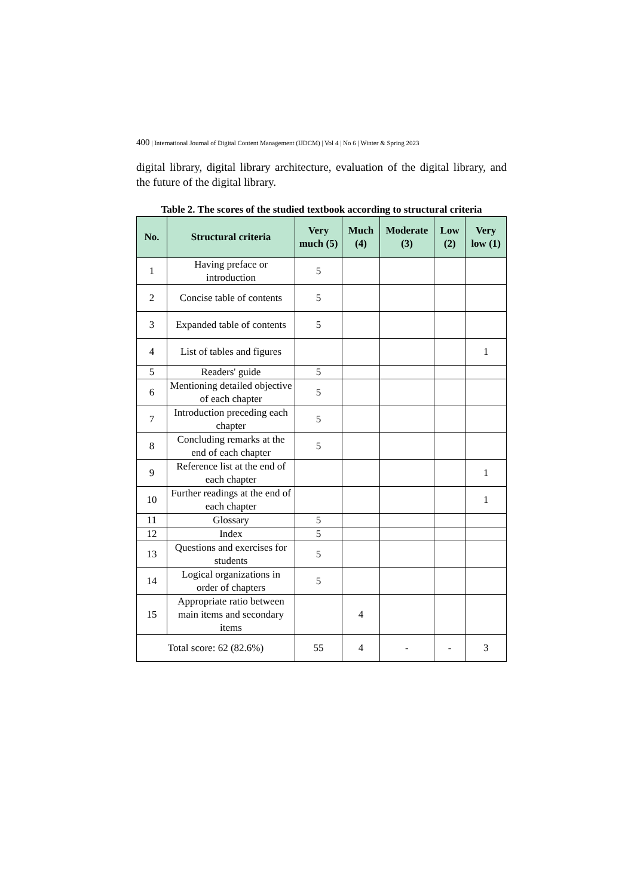400 | International Journal of Digital Content Management (IJDCM) | Vol 4 | No 6 | Winter & Spring 2023
digital library, digital library architecture, evaluation of the digital library, and the future of the digital library.
Table 2. The scores of the studied textbook according to structural criteria
| No. | Structural criteria | Very much (5) | Much (4) | Moderate (3) | Low (2) | Very low (1) |
| --- | --- | --- | --- | --- | --- | --- |
| 1 | Having preface or introduction | 5 | | | | |
| 2 | Concise table of contents | 5 | | | | |
| 3 | Expanded table of contents | 5 | | | | |
| 4 | List of tables and figures | | | | | 1 |
| 5 | Readers' guide | 5 | | | | |
| 6 | Mentioning detailed objective of each chapter | 5 | | | | |
| 7 | Introduction preceding each chapter | 5 | | | | |
| 8 | Concluding remarks at the end of each chapter | 5 | | | | |
| 9 | Reference list at the end of each chapter | | | | | 1 |
| 10 | Further readings at the end of each chapter | | | | | 1 |
| 11 | Glossary | 5 | | | | |
| 12 | Index | 5 | | | | |
| 13 | Questions and exercises for students | 5 | | | | |
| 14 | Logical organizations in order of chapters | 5 | | | | |
| 15 | Appropriate ratio between main items and secondary items | | 4 | | | |
| Total score: 62 (82.6%) | | 55 | 4 | - | - | 3 |